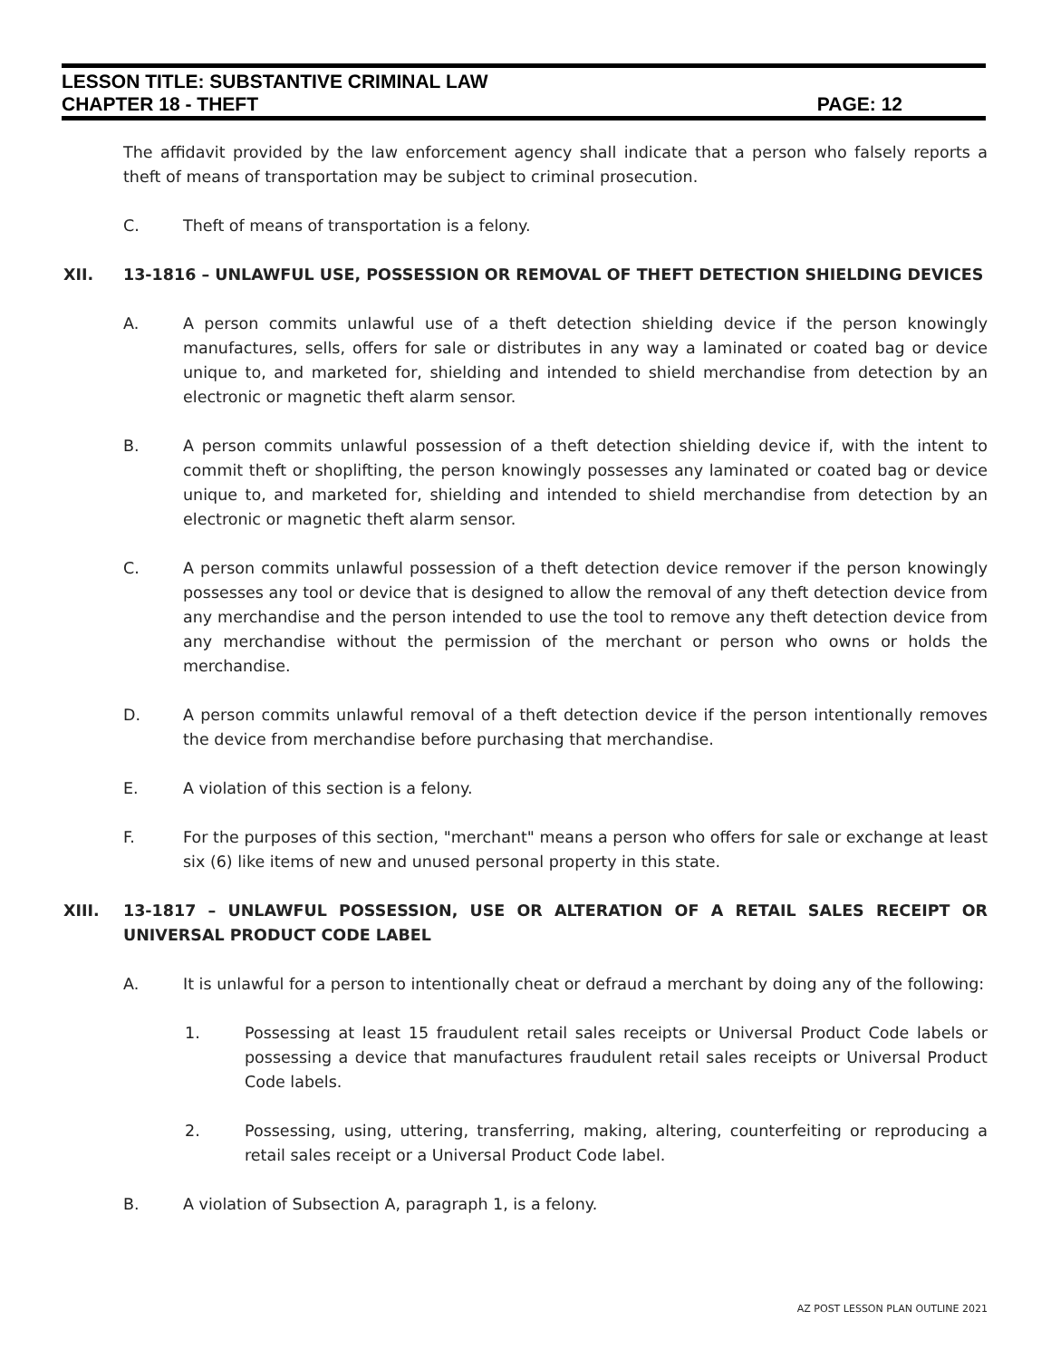LESSON TITLE: SUBSTANTIVE CRIMINAL LAW
CHAPTER 18 - THEFT PAGE: 12
The affidavit provided by the law enforcement agency shall indicate that a person who falsely reports a theft of means of transportation may be subject to criminal prosecution.
C. Theft of means of transportation is a felony.
XII. 13-1816 – UNLAWFUL USE, POSSESSION OR REMOVAL OF THEFT DETECTION SHIELDING DEVICES
A. A person commits unlawful use of a theft detection shielding device if the person knowingly manufactures, sells, offers for sale or distributes in any way a laminated or coated bag or device unique to, and marketed for, shielding and intended to shield merchandise from detection by an electronic or magnetic theft alarm sensor.
B. A person commits unlawful possession of a theft detection shielding device if, with the intent to commit theft or shoplifting, the person knowingly possesses any laminated or coated bag or device unique to, and marketed for, shielding and intended to shield merchandise from detection by an electronic or magnetic theft alarm sensor.
C. A person commits unlawful possession of a theft detection device remover if the person knowingly possesses any tool or device that is designed to allow the removal of any theft detection device from any merchandise and the person intended to use the tool to remove any theft detection device from any merchandise without the permission of the merchant or person who owns or holds the merchandise.
D. A person commits unlawful removal of a theft detection device if the person intentionally removes the device from merchandise before purchasing that merchandise.
E. A violation of this section is a felony.
F. For the purposes of this section, "merchant" means a person who offers for sale or exchange at least six (6) like items of new and unused personal property in this state.
XIII. 13-1817 – UNLAWFUL POSSESSION, USE OR ALTERATION OF A RETAIL SALES RECEIPT OR UNIVERSAL PRODUCT CODE LABEL
A. It is unlawful for a person to intentionally cheat or defraud a merchant by doing any of the following:
1. Possessing at least 15 fraudulent retail sales receipts or Universal Product Code labels or possessing a device that manufactures fraudulent retail sales receipts or Universal Product Code labels.
2. Possessing, using, uttering, transferring, making, altering, counterfeiting or reproducing a retail sales receipt or a Universal Product Code label.
B. A violation of Subsection A, paragraph 1, is a felony.
AZ POST LESSON PLAN OUTLINE 2021